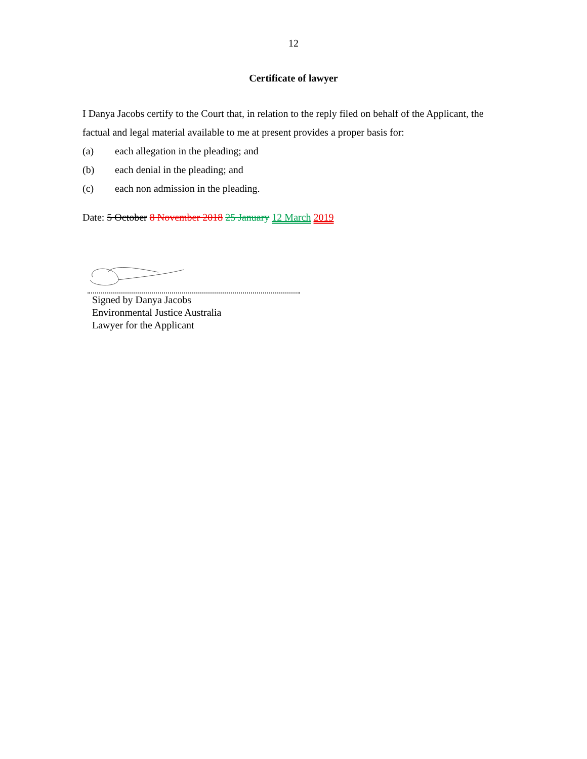12
Certificate of lawyer
I Danya Jacobs certify to the Court that, in relation to the reply filed on behalf of the Applicant, the factual and legal material available to me at present provides a proper basis for:
(a) each allegation in the pleading; and
(b) each denial in the pleading; and
(c) each non admission in the pleading.
Date: 5 October 8 November 2018 25 January 12 March 2019
Signed by Danya Jacobs
Environmental Justice Australia
Lawyer for the Applicant